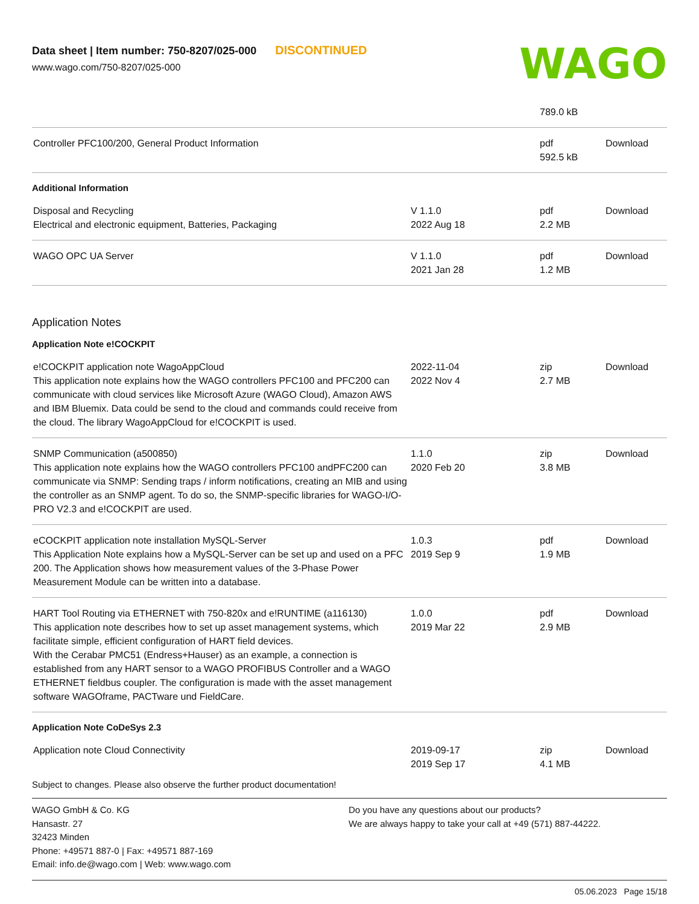Data sheet | Item number: 750-8207/025-000 DISCONTINUED
www.wago.com/750-8207/025-000
WAGO
| | | 789.0 kB | |
| Controller PFC100/200, General Product Information | | pdf 592.5 kB | Download |
Additional Information
| Disposal and Recycling Electrical and electronic equipment, Batteries, Packaging | V 1.1.0 2022 Aug 18 | pdf 2.2 MB | Download |
| WAGO OPC UA Server | V 1.1.0 2021 Jan 28 | pdf 1.2 MB | Download |
Application Notes
Application Note e!COCKPIT
| e!COCKPIT application note WagoAppCloud This application note explains how the WAGO controllers PFC100 and PFC200 can communicate with cloud services like Microsoft Azure (WAGO Cloud), Amazon AWS and IBM Bluemix. Data could be send to the cloud and commands could receive from the cloud. The library WagoAppCloud for e!COCKPIT is used. | 2022-11-04 2022 Nov 4 | zip 2.7 MB | Download |
| SNMP Communication (a500850) This application note explains how the WAGO controllers PFC100 andPFC200 can communicate via SNMP: Sending traps / inform notifications, creating an MIB and using the controller as an SNMP agent. To do so, the SNMP-specific libraries for WAGO-I/O-PRO V2.3 and e!COCKPIT are used. | 1.1.0 2020 Feb 20 | zip 3.8 MB | Download |
| eCOCKPIT application note installation MySQL-Server This Application Note explains how a MySQL-Server can be set up and used on a PFC 200. The Application shows how measurement values of the 3-Phase Power Measurement Module can be written into a database. | 1.0.3 2019 Sep 9 | pdf 1.9 MB | Download |
| HART Tool Routing via ETHERNET with 750-820x and e!RUNTIME (a116130) This application note describes how to set up asset management systems, which facilitate simple, efficient configuration of HART field devices. With the Cerabar PMC51 (Endress+Hauser) as an example, a connection is established from any HART sensor to a WAGO PROFIBUS Controller and a WAGO ETHERNET fieldbus coupler. The configuration is made with the asset management software WAGOframe, PACTware und FieldCare. | 1.0.0 2019 Mar 22 | pdf 2.9 MB | Download |
Application Note CoDeSys 2.3
| Application note Cloud Connectivity | 2019-09-17 2019 Sep 17 | zip 4.1 MB | Download |
Subject to changes. Please also observe the further product documentation!
WAGO GmbH & Co. KG
Hansastr. 27
32423 Minden
Phone: +49571 887-0 | Fax: +49571 887-169
Email: info.de@wago.com | Web: www.wago.com
Do you have any questions about our products?
We are always happy to take your call at +49 (571) 887-44222.
05.06.2023 Page 15/18